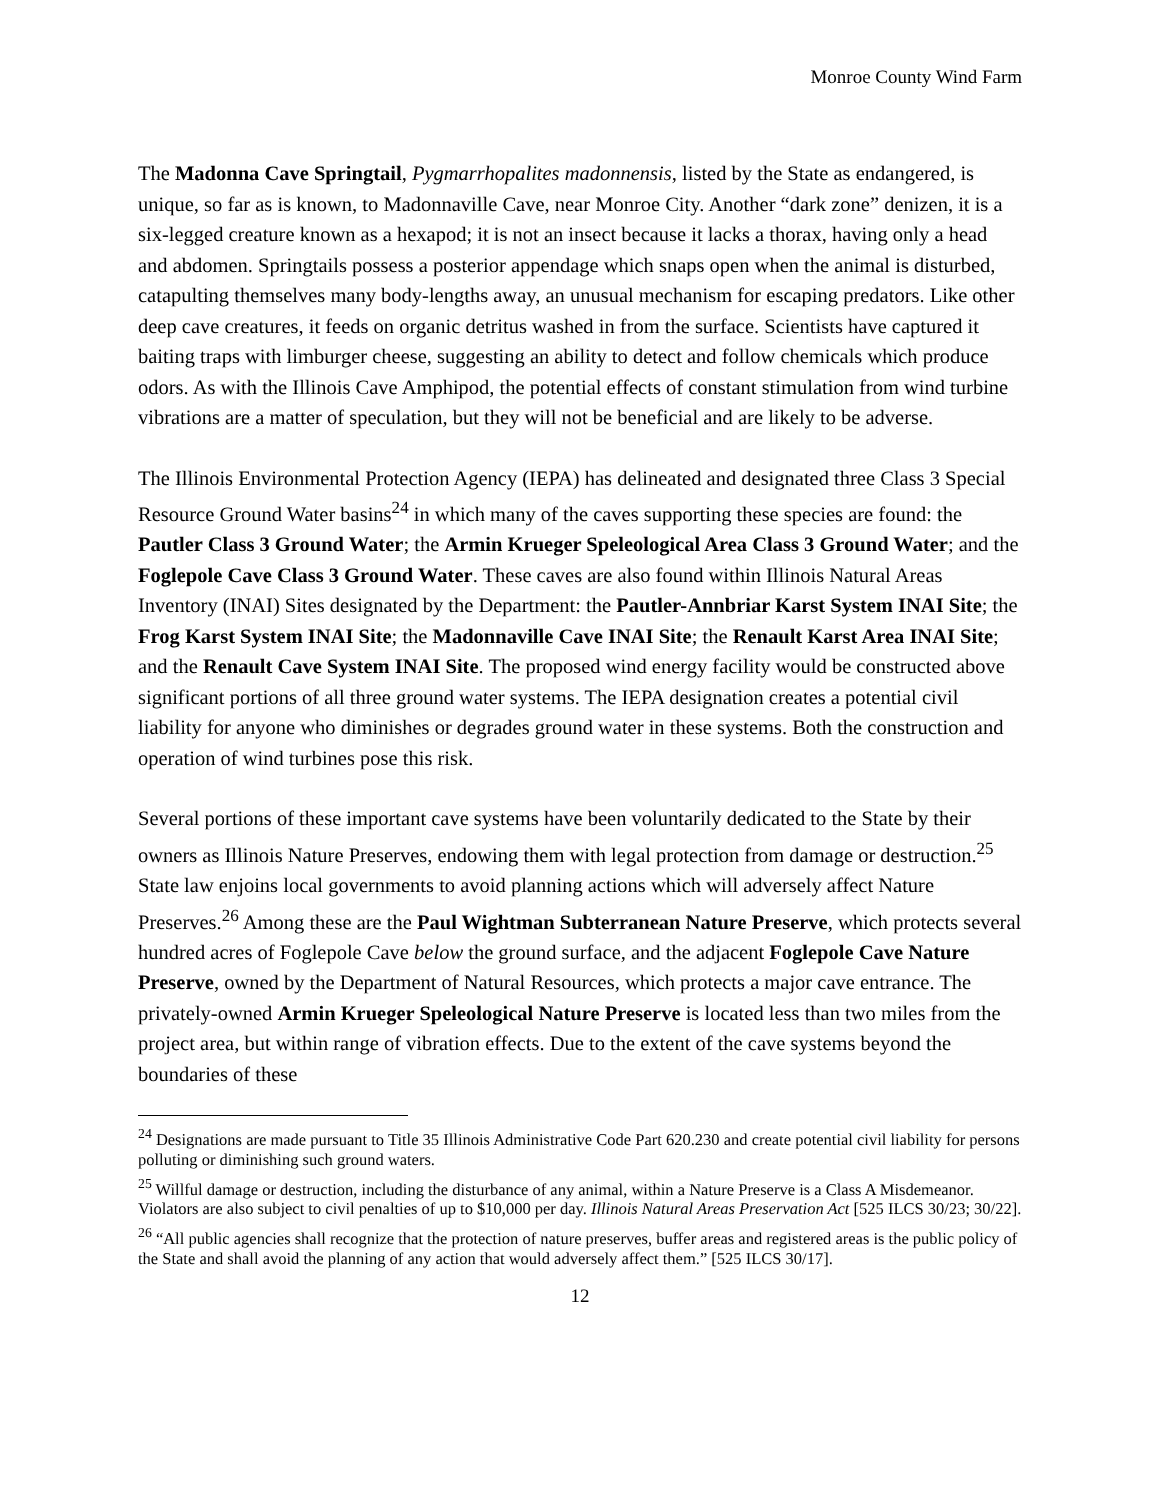Monroe County Wind Farm
The Madonna Cave Springtail, Pygmarrhopalites madonnensis, listed by the State as endangered, is unique, so far as is known, to Madonnaville Cave, near Monroe City. Another “dark zone” denizen, it is a six-legged creature known as a hexapod; it is not an insect because it lacks a thorax, having only a head and abdomen. Springtails possess a posterior appendage which snaps open when the animal is disturbed, catapulting themselves many body-lengths away, an unusual mechanism for escaping predators. Like other deep cave creatures, it feeds on organic detritus washed in from the surface. Scientists have captured it baiting traps with limburger cheese, suggesting an ability to detect and follow chemicals which produce odors. As with the Illinois Cave Amphipod, the potential effects of constant stimulation from wind turbine vibrations are a matter of speculation, but they will not be beneficial and are likely to be adverse.
The Illinois Environmental Protection Agency (IEPA) has delineated and designated three Class 3 Special Resource Ground Water basins<sup>24</sup> in which many of the caves supporting these species are found: the Pautler Class 3 Ground Water; the Armin Krueger Speleological Area Class 3 Ground Water; and the Foglepole Cave Class 3 Ground Water. These caves are also found within Illinois Natural Areas Inventory (INAI) Sites designated by the Department: the Pautler-Annbriar Karst System INAI Site; the Frog Karst System INAI Site; the Madonnaville Cave INAI Site; the Renault Karst Area INAI Site; and the Renault Cave System INAI Site. The proposed wind energy facility would be constructed above significant portions of all three ground water systems. The IEPA designation creates a potential civil liability for anyone who diminishes or degrades ground water in these systems. Both the construction and operation of wind turbines pose this risk.
Several portions of these important cave systems have been voluntarily dedicated to the State by their owners as Illinois Nature Preserves, endowing them with legal protection from damage or destruction.<sup>25</sup> State law enjoins local governments to avoid planning actions which will adversely affect Nature Preserves.<sup>26</sup> Among these are the Paul Wightman Subterranean Nature Preserve, which protects several hundred acres of Foglepole Cave below the ground surface, and the adjacent Foglepole Cave Nature Preserve, owned by the Department of Natural Resources, which protects a major cave entrance. The privately-owned Armin Krueger Speleological Nature Preserve is located less than two miles from the project area, but within range of vibration effects. Due to the extent of the cave systems beyond the boundaries of these
<sup>24</sup> Designations are made pursuant to Title 35 Illinois Administrative Code Part 620.230 and create potential civil liability for persons polluting or diminishing such ground waters.
<sup>25</sup> Willful damage or destruction, including the disturbance of any animal, within a Nature Preserve is a Class A Misdemeanor. Violators are also subject to civil penalties of up to $10,000 per day. Illinois Natural Areas Preservation Act [525 ILCS 30/23; 30/22].
<sup>26</sup> “All public agencies shall recognize that the protection of nature preserves, buffer areas and registered areas is the public policy of the State and shall avoid the planning of any action that would adversely affect them.” [525 ILCS 30/17].
12